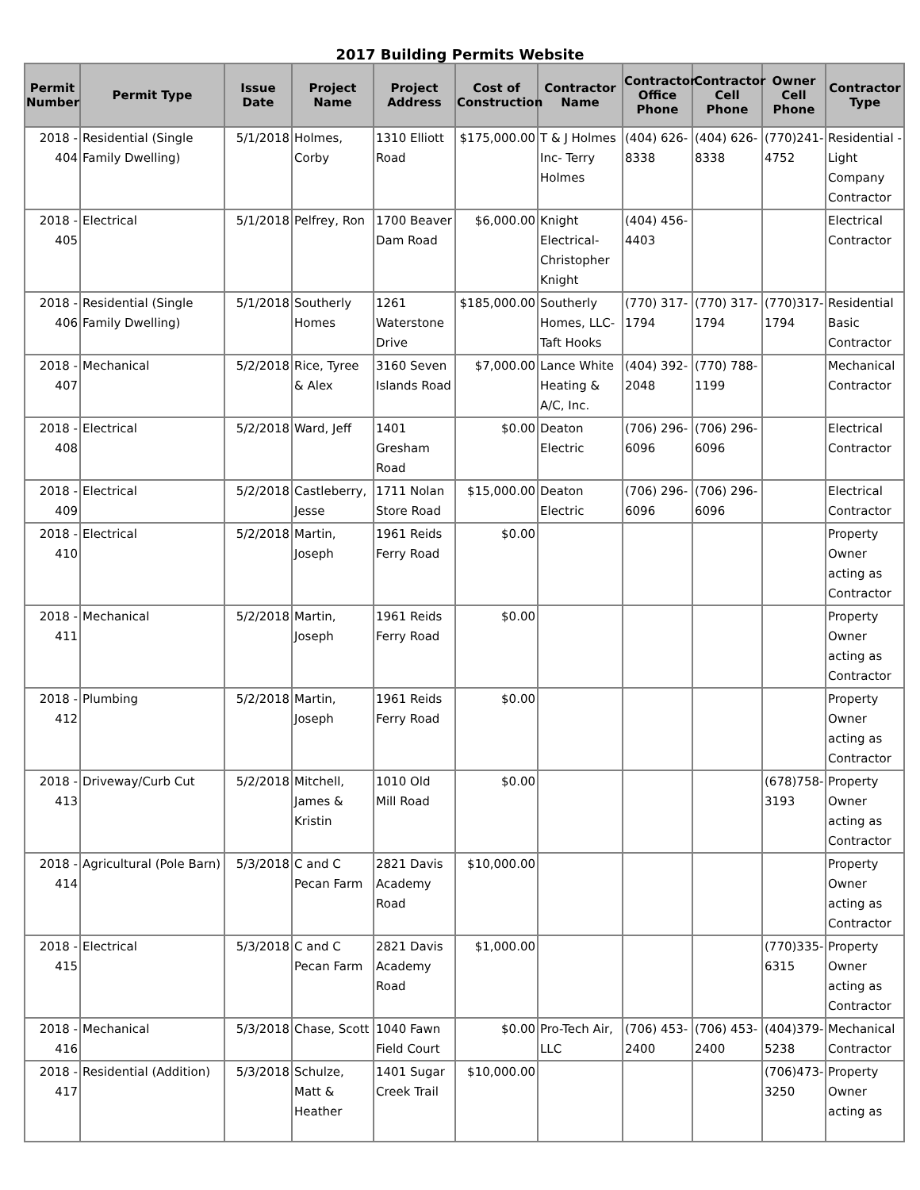2017 Building Permits Website
| Permit Number | Permit Type | Issue Date | Project Name | Project Address | Cost of Construction | Contractor Name | Contractor Office Phone | Contractor Cell Phone | Owner Cell Phone | Contractor Type |
| --- | --- | --- | --- | --- | --- | --- | --- | --- | --- | --- |
| 2018 - 404 | Residential (Single Family Dwelling) | 5/1/2018 | Holmes, Corby | 1310 Elliott Road | $175,000.00 | T & J Holmes Inc- Terry Holmes | (404) 626-8338 | (404) 626-8338 | (770)241-4752 | Residential - Light Company Contractor |
| 2018 - 405 | Electrical | 5/1/2018 | Pelfrey, Ron | 1700 Beaver Dam Road | $6,000.00 | Knight Electrical-Christopher Knight | (404) 456-4403 | | | Electrical Contractor |
| 2018 - 406 | Residential (Single Family Dwelling) | 5/1/2018 | Southerly Homes | 1261 Waterstone Drive | $185,000.00 | Southerly Homes, LLC-Taft Hooks | (770) 317-1794 | (770) 317-1794 | (770)317-1794 | Residential Basic Contractor |
| 2018 - 407 | Mechanical | 5/2/2018 | Rice, Tyree & Alex | 3160 Seven Islands Road | $7,000.00 | Lance White Heating & A/C, Inc. | (404) 392-2048 | (770) 788-1199 | | Mechanical Contractor |
| 2018 - 408 | Electrical | 5/2/2018 | Ward, Jeff | 1401 Gresham Road | $0.00 | Deaton Electric | (706) 296-6096 | (706) 296-6096 | | Electrical Contractor |
| 2018 - 409 | Electrical | 5/2/2018 | Castleberry, Jesse | 1711 Nolan Store Road | $15,000.00 | Deaton Electric | (706) 296-6096 | (706) 296-6096 | | Electrical Contractor |
| 2018 - 410 | Electrical | 5/2/2018 | Martin, Joseph | 1961 Reids Ferry Road | $0.00 | | | | | Property Owner acting as Contractor |
| 2018 - 411 | Mechanical | 5/2/2018 | Martin, Joseph | 1961 Reids Ferry Road | $0.00 | | | | | Property Owner acting as Contractor |
| 2018 - 412 | Plumbing | 5/2/2018 | Martin, Joseph | 1961 Reids Ferry Road | $0.00 | | | | | Property Owner acting as Contractor |
| 2018 - 413 | Driveway/Curb Cut | 5/2/2018 | Mitchell, James & Kristin | 1010 Old Mill Road | $0.00 | | | | (678)758-3193 | Property Owner acting as Contractor |
| 2018 - 414 | Agricultural (Pole Barn) | 5/3/2018 | C and C Pecan Farm | 2821 Davis Academy Road | $10,000.00 | | | | | Property Owner acting as Contractor |
| 2018 - 415 | Electrical | 5/3/2018 | C and C Pecan Farm | 2821 Davis Academy Road | $1,000.00 | | | | (770)335-6315 | Property Owner acting as Contractor |
| 2018 - 416 | Mechanical | 5/3/2018 | Chase, Scott | 1040 Fawn Field Court | $0.00 | Pro-Tech Air, LLC | (706) 453-2400 | (706) 453-2400 | (404)379-5238 | Mechanical Contractor |
| 2018 - 417 | Residential (Addition) | 5/3/2018 | Schulze, Matt & Heather | 1401 Sugar Creek Trail | $10,000.00 | | | | (706)473-3250 | Property Owner acting as |